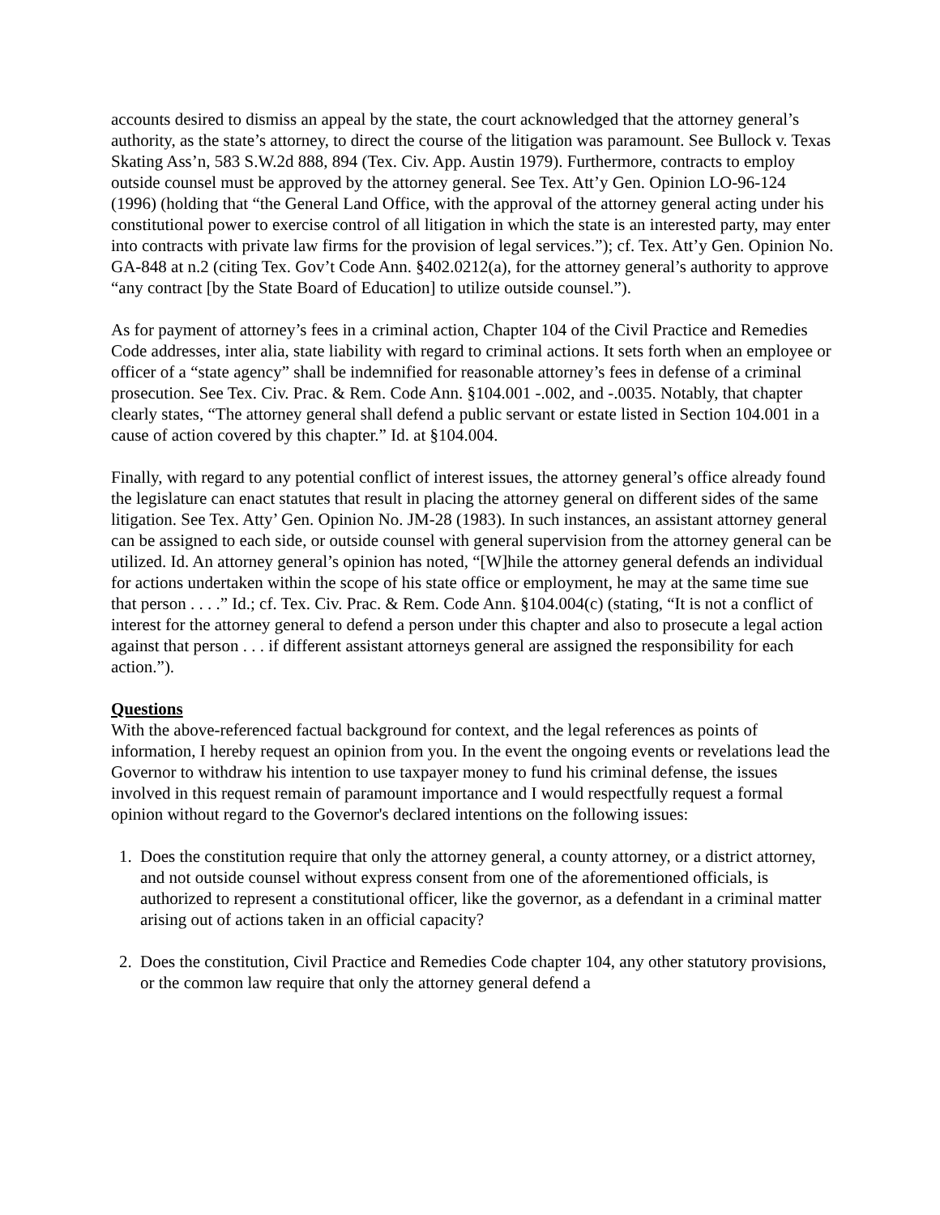accounts desired to dismiss an appeal by the state, the court acknowledged that the attorney general’s authority, as the state’s attorney, to direct the course of the litigation was paramount. See Bullock v. Texas Skating Ass’n, 583 S.W.2d 888, 894 (Tex. Civ. App. Austin 1979). Furthermore, contracts to employ outside counsel must be approved by the attorney general. See Tex. Att’y Gen. Opinion LO-96-124 (1996) (holding that “the General Land Office, with the approval of the attorney general acting under his constitutional power to exercise control of all litigation in which the state is an interested party, may enter into contracts with private law firms for the provision of legal services.”); cf. Tex. Att’y Gen. Opinion No. GA-848 at n.2 (citing Tex. Gov’t Code Ann. §402.0212(a), for the attorney general’s authority to approve “any contract [by the State Board of Education] to utilize outside counsel.”).
As for payment of attorney’s fees in a criminal action, Chapter 104 of the Civil Practice and Remedies Code addresses, inter alia, state liability with regard to criminal actions. It sets forth when an employee or officer of a “state agency” shall be indemnified for reasonable attorney’s fees in defense of a criminal prosecution. See Tex. Civ. Prac. & Rem. Code Ann. §104.001 -.002, and -.0035. Notably, that chapter clearly states, “The attorney general shall defend a public servant or estate listed in Section 104.001 in a cause of action covered by this chapter.” Id. at §104.004.
Finally, with regard to any potential conflict of interest issues, the attorney general’s office already found the legislature can enact statutes that result in placing the attorney general on different sides of the same litigation. See Tex. Atty’ Gen. Opinion No. JM-28 (1983). In such instances, an assistant attorney general can be assigned to each side, or outside counsel with general supervision from the attorney general can be utilized. Id. An attorney general’s opinion has noted, “[W]hile the attorney general defends an individual for actions undertaken within the scope of his state office or employment, he may at the same time sue that person . . . .” Id.; cf. Tex. Civ. Prac. & Rem. Code Ann. §104.004(c) (stating, “It is not a conflict of interest for the attorney general to defend a person under this chapter and also to prosecute a legal action against that person . . . if different assistant attorneys general are assigned the responsibility for each action.”).
Questions
With the above-referenced factual background for context, and the legal references as points of information, I hereby request an opinion from you. In the event the ongoing events or revelations lead the Governor to withdraw his intention to use taxpayer money to fund his criminal defense, the issues involved in this request remain of paramount importance and I would respectfully request a formal opinion without regard to the Governor's declared intentions on the following issues:
1. Does the constitution require that only the attorney general, a county attorney, or a district attorney, and not outside counsel without express consent from one of the aforementioned officials, is authorized to represent a constitutional officer, like the governor, as a defendant in a criminal matter arising out of actions taken in an official capacity?
2. Does the constitution, Civil Practice and Remedies Code chapter 104, any other statutory provisions, or the common law require that only the attorney general defend a